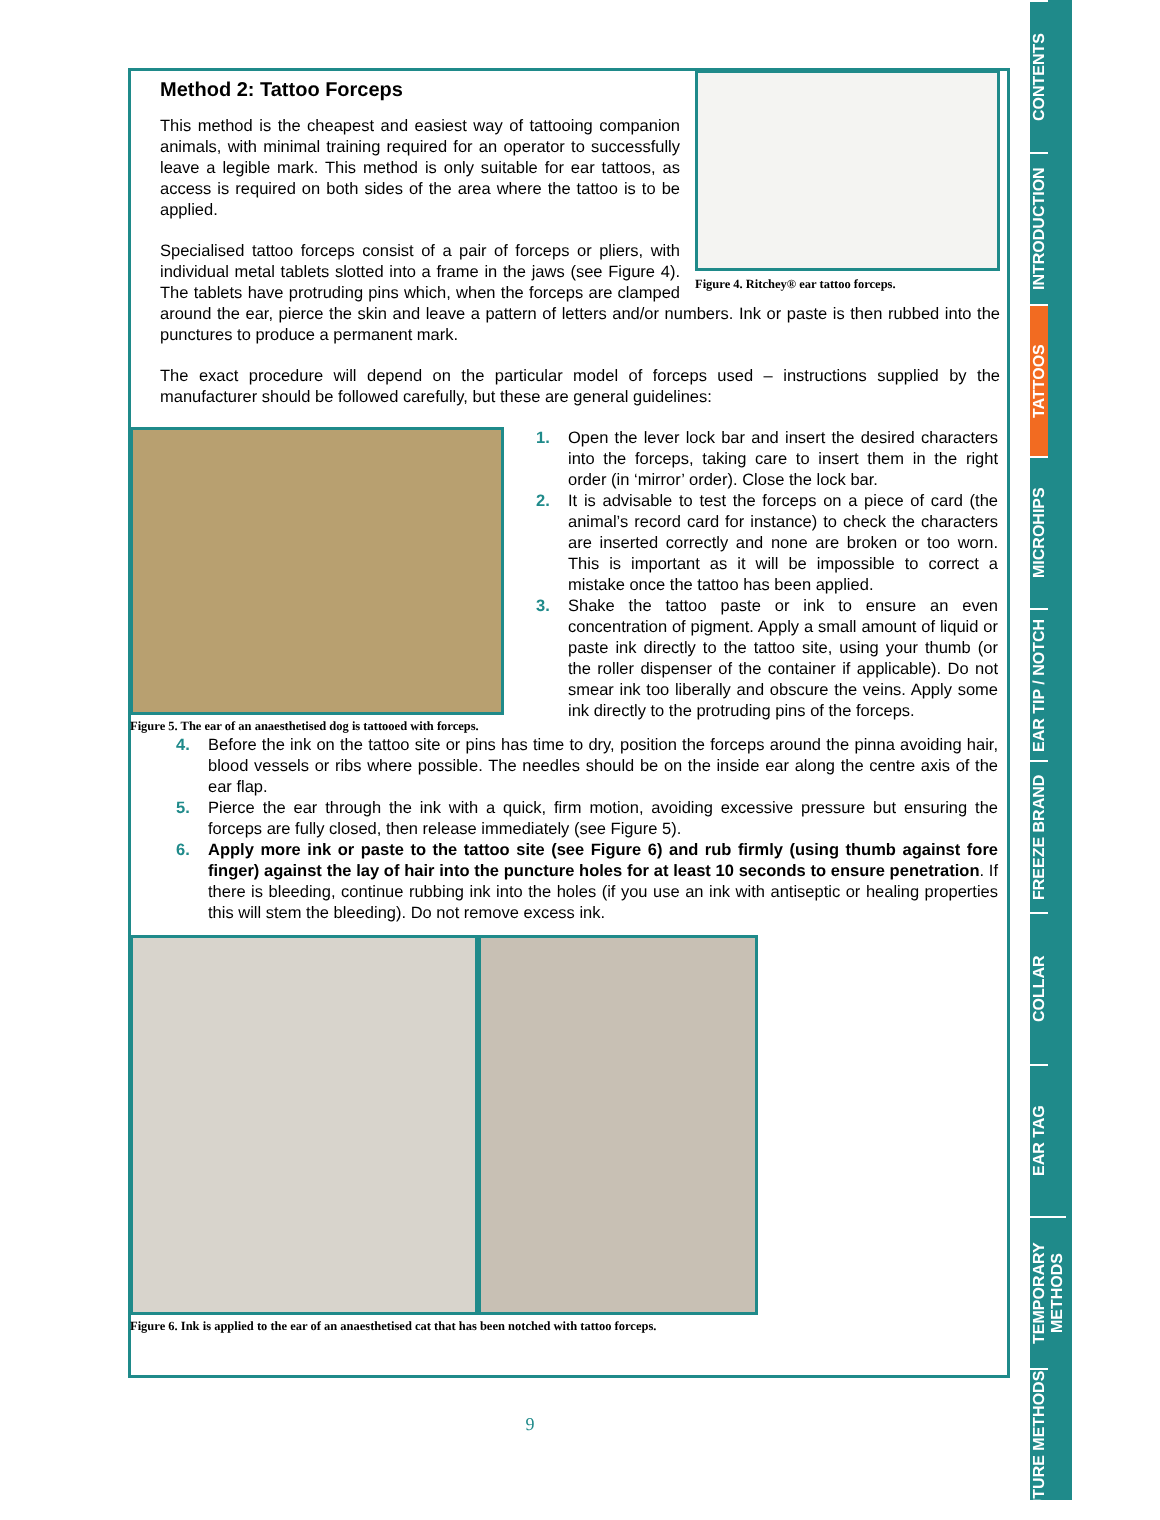Figure 4. Ritchey® ear tattoo forceps.
Method 2: Tattoo Forceps
This method is the cheapest and easiest way of tattooing companion animals, with minimal training required for an operator to successfully leave a legible mark. This method is only suitable for ear tattoos, as access is required on both sides of the area where the tattoo is to be applied.
Specialised tattoo forceps consist of a pair of forceps or pliers, with individual metal tablets slotted into a frame in the jaws (see Figure 4). The tablets have protruding pins which, when the forceps are clamped around the ear, pierce the skin and leave a pattern of letters and/or numbers. Ink or paste is then rubbed into the punctures to produce a permanent mark.
The exact procedure will depend on the particular model of forceps used – instructions supplied by the manufacturer should be followed carefully, but these are general guidelines:
Figure 5. The ear of an anaesthetised dog is tattooed with forceps.
1. Open the lever lock bar and insert the desired characters into the forceps, taking care to insert them in the right order (in ‘mirror’ order). Close the lock bar.
2. It is advisable to test the forceps on a piece of card (the animal’s record card for instance) to check the characters are inserted correctly and none are broken or too worn. This is important as it will be impossible to correct a mistake once the tattoo has been applied.
3. Shake the tattoo paste or ink to ensure an even concentration of pigment. Apply a small amount of liquid or paste ink directly to the tattoo site, using your thumb (or the roller dispenser of the container if applicable). Do not smear ink too liberally and obscure the veins. Apply some ink directly to the protruding pins of the forceps.
4. Before the ink on the tattoo site or pins has time to dry, position the forceps around the pinna avoiding hair, blood vessels or ribs where possible. The needles should be on the inside ear along the centre axis of the ear flap.
5. Pierce the ear through the ink with a quick, firm motion, avoiding excessive pressure but ensuring the forceps are fully closed, then release immediately (see Figure 5).
6. Apply more ink or paste to the tattoo site (see Figure 6) and rub firmly (using thumb against fore finger) against the lay of hair into the puncture holes for at least 10 seconds to ensure penetration. If there is bleeding, continue rubbing ink into the holes (if you use an ink with antiseptic or healing properties this will stem the bleeding). Do not remove excess ink.
Figure 6. Ink is applied to the ear of an anaesthetised cat that has been notched with tattoo forceps.
9
CONTENTS
INTRODUCTION
TATTOOS
MICROHIPS
EAR TIP / NOTCH
FREEZE BRAND
COLLAR
EAR TAG
TEMPORARY METHODS
FUTURE METHODS